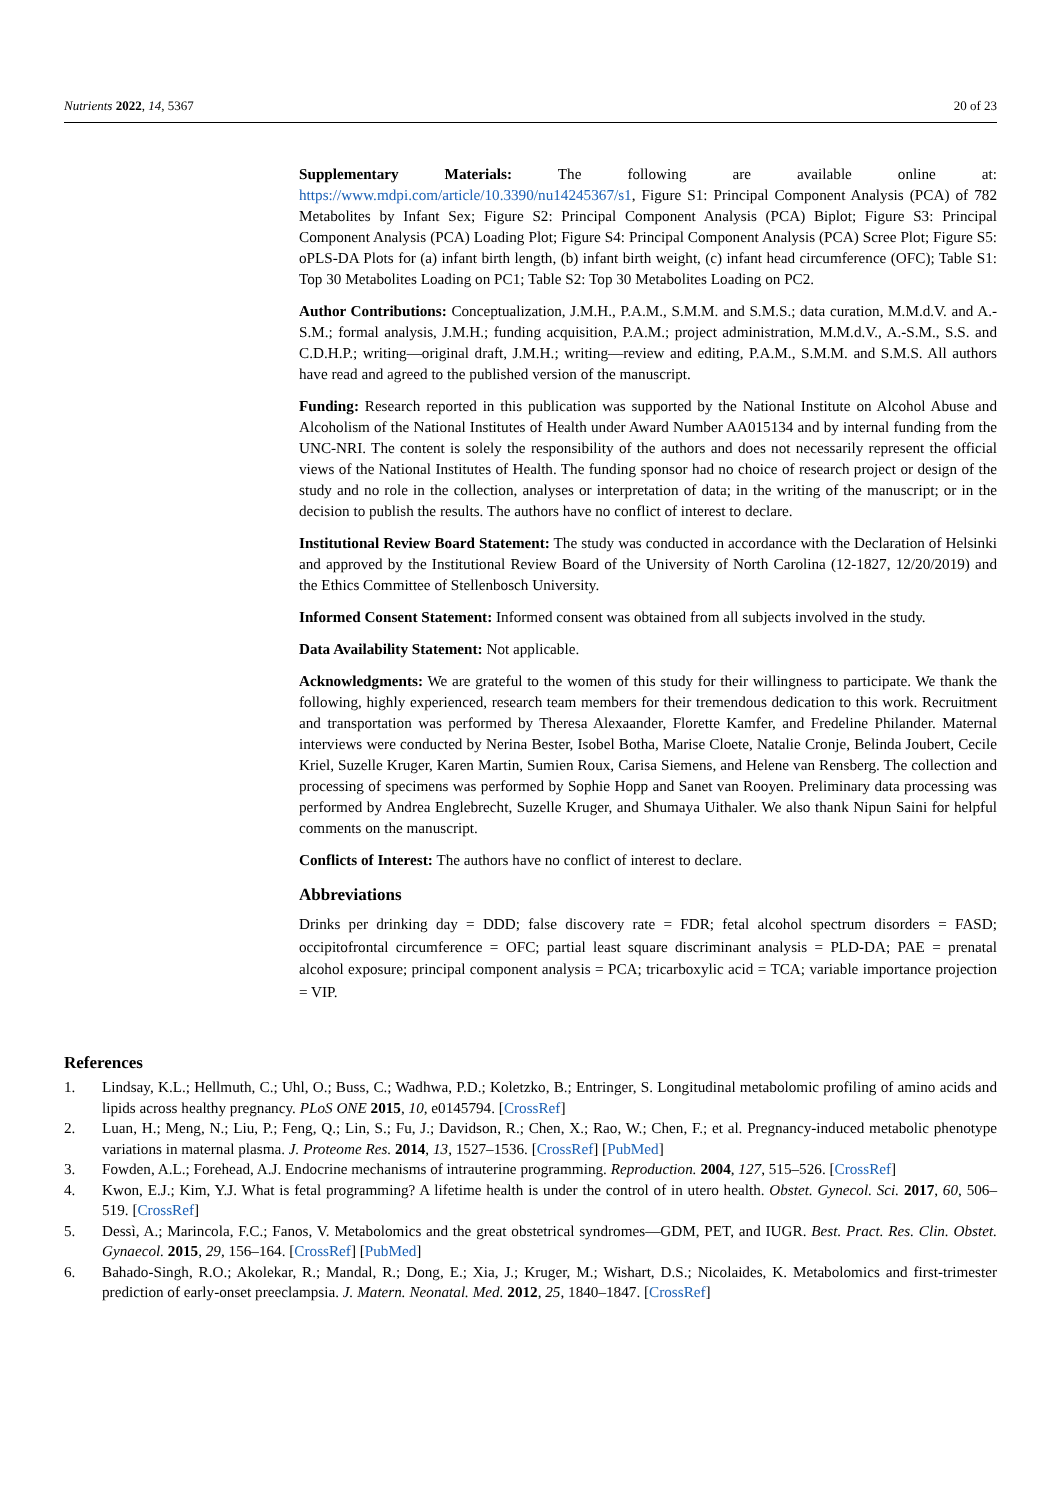Nutrients 2022, 14, 5367 20 of 23
Supplementary Materials: The following are available online at: https://www.mdpi.com/article/10.3390/nu14245367/s1, Figure S1: Principal Component Analysis (PCA) of 782 Metabolites by Infant Sex; Figure S2: Principal Component Analysis (PCA) Biplot; Figure S3: Principal Component Analysis (PCA) Loading Plot; Figure S4: Principal Component Analysis (PCA) Scree Plot; Figure S5: oPLS-DA Plots for (a) infant birth length, (b) infant birth weight, (c) infant head circumference (OFC); Table S1: Top 30 Metabolites Loading on PC1; Table S2: Top 30 Metabolites Loading on PC2.
Author Contributions: Conceptualization, J.M.H., P.A.M., S.M.M. and S.M.S.; data curation, M.M.d.V. and A.-S.M.; formal analysis, J.M.H.; funding acquisition, P.A.M.; project administration, M.M.d.V., A.-S.M., S.S. and C.D.H.P.; writing—original draft, J.M.H.; writing—review and editing, P.A.M., S.M.M. and S.M.S. All authors have read and agreed to the published version of the manuscript.
Funding: Research reported in this publication was supported by the National Institute on Alcohol Abuse and Alcoholism of the National Institutes of Health under Award Number AA015134 and by internal funding from the UNC-NRI. The content is solely the responsibility of the authors and does not necessarily represent the official views of the National Institutes of Health. The funding sponsor had no choice of research project or design of the study and no role in the collection, analyses or interpretation of data; in the writing of the manuscript; or in the decision to publish the results. The authors have no conflict of interest to declare.
Institutional Review Board Statement: The study was conducted in accordance with the Declaration of Helsinki and approved by the Institutional Review Board of the University of North Carolina (12-1827, 12/20/2019) and the Ethics Committee of Stellenbosch University.
Informed Consent Statement: Informed consent was obtained from all subjects involved in the study.
Data Availability Statement: Not applicable.
Acknowledgments: We are grateful to the women of this study for their willingness to participate. We thank the following, highly experienced, research team members for their tremendous dedication to this work. Recruitment and transportation was performed by Theresa Alexaander, Florette Kamfer, and Fredeline Philander. Maternal interviews were conducted by Nerina Bester, Isobel Botha, Marise Cloete, Natalie Cronje, Belinda Joubert, Cecile Kriel, Suzelle Kruger, Karen Martin, Sumien Roux, Carisa Siemens, and Helene van Rensberg. The collection and processing of specimens was performed by Sophie Hopp and Sanet van Rooyen. Preliminary data processing was performed by Andrea Englebrecht, Suzelle Kruger, and Shumaya Uithaler. We also thank Nipun Saini for helpful comments on the manuscript.
Conflicts of Interest: The authors have no conflict of interest to declare.
Abbreviations
Drinks per drinking day = DDD; false discovery rate = FDR; fetal alcohol spectrum disorders = FASD; occipitofrontal circumference = OFC; partial least square discriminant analysis = PLD-DA; PAE = prenatal alcohol exposure; principal component analysis = PCA; tricarboxylic acid = TCA; variable importance projection = VIP.
References
1. Lindsay, K.L.; Hellmuth, C.; Uhl, O.; Buss, C.; Wadhwa, P.D.; Koletzko, B.; Entringer, S. Longitudinal metabolomic profiling of amino acids and lipids across healthy pregnancy. PLoS ONE 2015, 10, e0145794. [CrossRef]
2. Luan, H.; Meng, N.; Liu, P.; Feng, Q.; Lin, S.; Fu, J.; Davidson, R.; Chen, X.; Rao, W.; Chen, F.; et al. Pregnancy-induced metabolic phenotype variations in maternal plasma. J. Proteome Res. 2014, 13, 1527–1536. [CrossRef] [PubMed]
3. Fowden, A.L.; Forehead, A.J. Endocrine mechanisms of intrauterine programming. Reproduction. 2004, 127, 515–526. [CrossRef]
4. Kwon, E.J.; Kim, Y.J. What is fetal programming? A lifetime health is under the control of in utero health. Obstet. Gynecol. Sci. 2017, 60, 506–519. [CrossRef]
5. Dessì, A.; Marincola, F.C.; Fanos, V. Metabolomics and the great obstetrical syndromes—GDM, PET, and IUGR. Best. Pract. Res. Clin. Obstet. Gynaecol. 2015, 29, 156–164. [CrossRef] [PubMed]
6. Bahado-Singh, R.O.; Akolekar, R.; Mandal, R.; Dong, E.; Xia, J.; Kruger, M.; Wishart, D.S.; Nicolaides, K. Metabolomics and first-trimester prediction of early-onset preeclampsia. J. Matern. Neonatal. Med. 2012, 25, 1840–1847. [CrossRef]